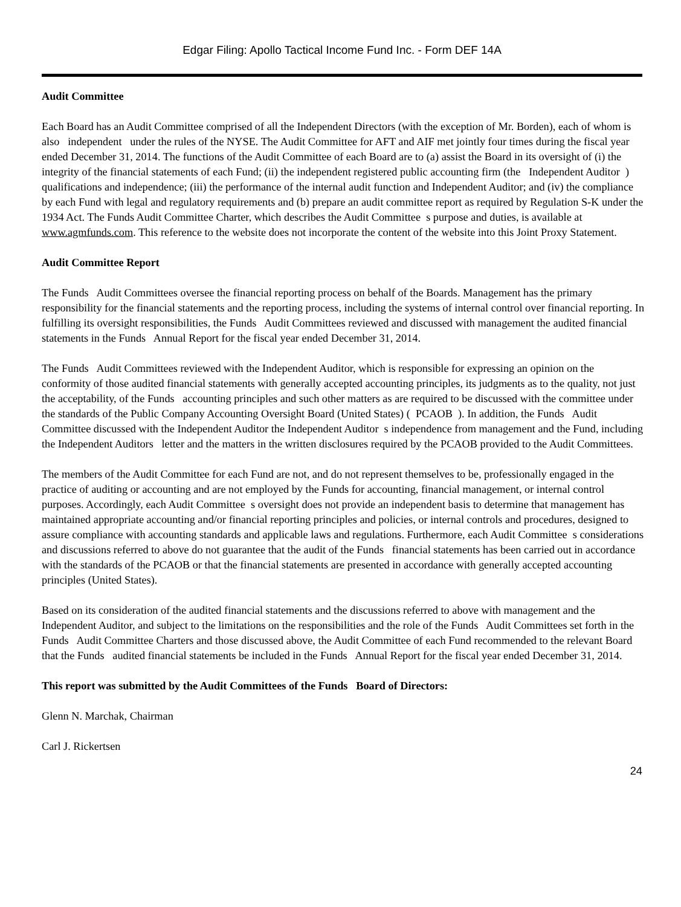Edgar Filing: Apollo Tactical Income Fund Inc. - Form DEF 14A
Audit Committee
Each Board has an Audit Committee comprised of all the Independent Directors (with the exception of Mr. Borden), each of whom is also independent under the rules of the NYSE. The Audit Committee for AFT and AIF met jointly four times during the fiscal year ended December 31, 2014. The functions of the Audit Committee of each Board are to (a) assist the Board in its oversight of (i) the integrity of the financial statements of each Fund; (ii) the independent registered public accounting firm (the Independent Auditor ) qualifications and independence; (iii) the performance of the internal audit function and Independent Auditor; and (iv) the compliance by each Fund with legal and regulatory requirements and (b) prepare an audit committee report as required by Regulation S-K under the 1934 Act. The Funds Audit Committee Charter, which describes the Audit Committee s purpose and duties, is available at www.agmfunds.com. This reference to the website does not incorporate the content of the website into this Joint Proxy Statement.
Audit Committee Report
The Funds Audit Committees oversee the financial reporting process on behalf of the Boards. Management has the primary responsibility for the financial statements and the reporting process, including the systems of internal control over financial reporting. In fulfilling its oversight responsibilities, the Funds Audit Committees reviewed and discussed with management the audited financial statements in the Funds Annual Report for the fiscal year ended December 31, 2014.
The Funds Audit Committees reviewed with the Independent Auditor, which is responsible for expressing an opinion on the conformity of those audited financial statements with generally accepted accounting principles, its judgments as to the quality, not just the acceptability, of the Funds accounting principles and such other matters as are required to be discussed with the committee under the standards of the Public Company Accounting Oversight Board (United States) ( PCAOB ). In addition, the Funds Audit Committee discussed with the Independent Auditor the Independent Auditor s independence from management and the Fund, including the Independent Auditors letter and the matters in the written disclosures required by the PCAOB provided to the Audit Committees.
The members of the Audit Committee for each Fund are not, and do not represent themselves to be, professionally engaged in the practice of auditing or accounting and are not employed by the Funds for accounting, financial management, or internal control purposes. Accordingly, each Audit Committee s oversight does not provide an independent basis to determine that management has maintained appropriate accounting and/or financial reporting principles and policies, or internal controls and procedures, designed to assure compliance with accounting standards and applicable laws and regulations. Furthermore, each Audit Committee s considerations and discussions referred to above do not guarantee that the audit of the Funds financial statements has been carried out in accordance with the standards of the PCAOB or that the financial statements are presented in accordance with generally accepted accounting principles (United States).
Based on its consideration of the audited financial statements and the discussions referred to above with management and the Independent Auditor, and subject to the limitations on the responsibilities and the role of the Funds Audit Committees set forth in the Funds Audit Committee Charters and those discussed above, the Audit Committee of each Fund recommended to the relevant Board that the Funds audited financial statements be included in the Funds Annual Report for the fiscal year ended December 31, 2014.
This report was submitted by the Audit Committees of the Funds Board of Directors:
Glenn N. Marchak, Chairman
Carl J. Rickertsen
24